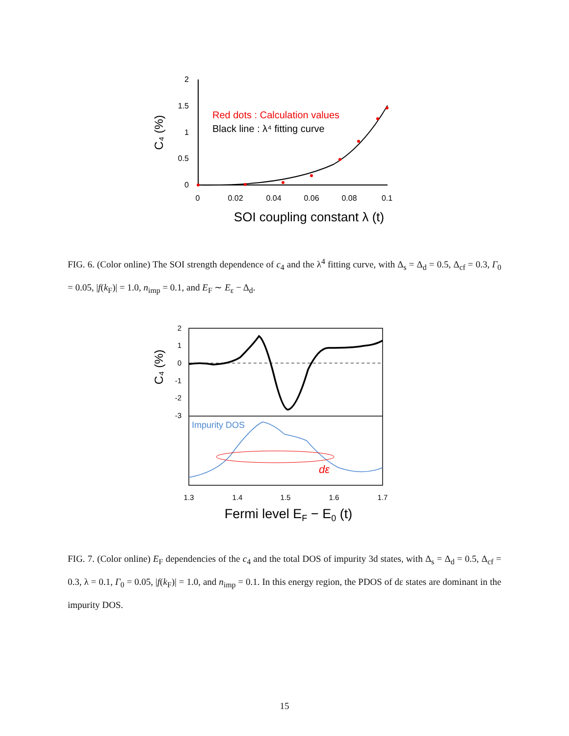2
1.5
1
0.5
0
0
0.02
0.04
0.06
0.08
0.1
SOI coupling constant λ (t)
C₄ (%)
Red dots : Calculation values
Black line : λ⁴ fitting curve
FIG. 6. (Color online) The SOI strength dependence of c<sub>4</sub> and the λ<sup>4</sup> fitting curve, with Δ<sub>s</sub> = Δ<sub>d</sub> = 0.5, Δ<sub>cf</sub> = 0.3, Γ<sub>0</sub> = 0.05, |f(k<sub>F</sub>)| = 1.0, n<sub>imp</sub> = 0.1, and E<sub>F</sub> ∼ E<sub>ε</sub> − Δ<sub>d</sub>.
2
1
0
-1
-2
-3
1.3
1.4
1.5
1.6
1.7
Fermi level EF − E0 (t)
C₄ (%)
Impurity DOS
dε
FIG. 7. (Color online) E<sub>F</sub> dependencies of the c<sub>4</sub> and the total DOS of impurity 3d states, with Δ<sub>s</sub> = Δ<sub>d</sub> = 0.5, Δ<sub>cf</sub> = 0.3, λ = 0.1, Γ<sub>0</sub> = 0.05, |f(k<sub>F</sub>)| = 1.0, and n<sub>imp</sub> = 0.1. In this energy region, the PDOS of dε states are dominant in the impurity DOS.
15